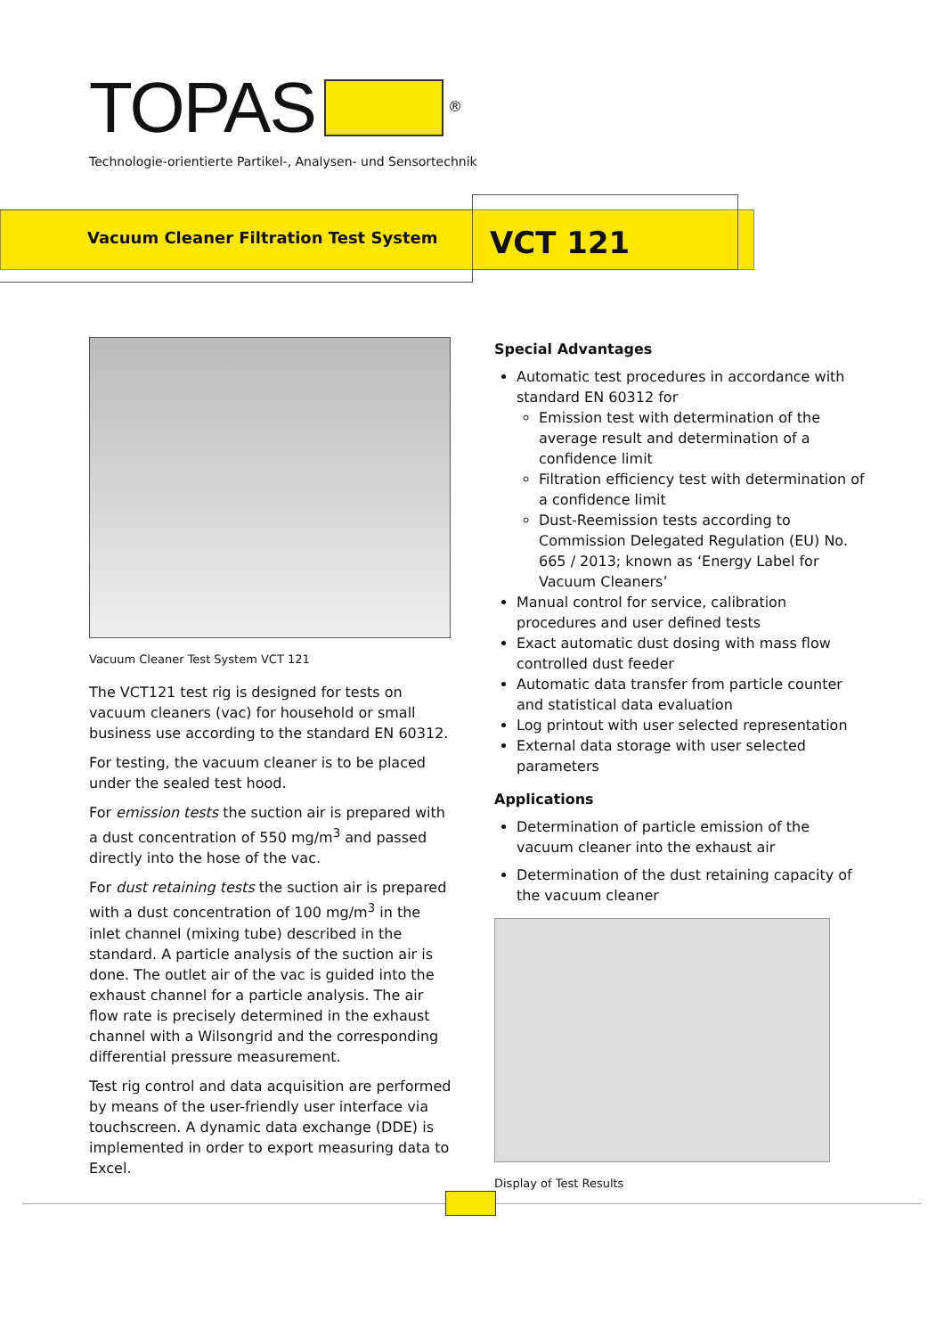TOPAS ®
Technologie-orientierte Partikel-, Analysen- und Sensortechnik
Vacuum Cleaner Filtration Test System
VCT 121
Vacuum Cleaner Test System VCT 121
The VCT121 test rig is designed for tests on vacuum cleaners (vac) for household or small business use according to the standard EN 60312.
For testing, the vacuum cleaner is to be placed under the sealed test hood.
For emission tests the suction air is prepared with a dust concentration of 550 mg/m<sup>3</sup> and passed directly into the hose of the vac.
For dust retaining tests the suction air is prepared with a dust concentration of 100 mg/m<sup>3</sup> in the inlet channel (mixing tube) described in the standard. A particle analysis of the suction air is done. The outlet air of the vac is guided into the exhaust channel for a particle analysis. The air flow rate is precisely determined in the exhaust channel with a Wilsongrid and the corresponding differential pressure measurement.
Test rig control and data acquisition are performed by means of the user-friendly user interface via touchscreen. A dynamic data exchange (DDE) is implemented in order to export measuring data to Excel.
Special Advantages
Automatic test procedures in accordance with standard EN 60312 for
Emission test with determination of the average result and determination of a confidence limit
Filtration efficiency test with determination of a confidence limit
Dust-Reemission tests according to Commission Delegated Regulation (EU) No. 665 / 2013; known as ‘Energy Label for Vacuum Cleaners’
Manual control for service, calibration procedures and user defined tests
Exact automatic dust dosing with mass flow controlled dust feeder
Automatic data transfer from particle counter and statistical data evaluation
Log printout with user selected representation
External data storage with user selected parameters
Applications
Determination of particle emission of the vacuum cleaner into the exhaust air
Determination of the dust retaining capacity of the vacuum cleaner
Display of Test Results